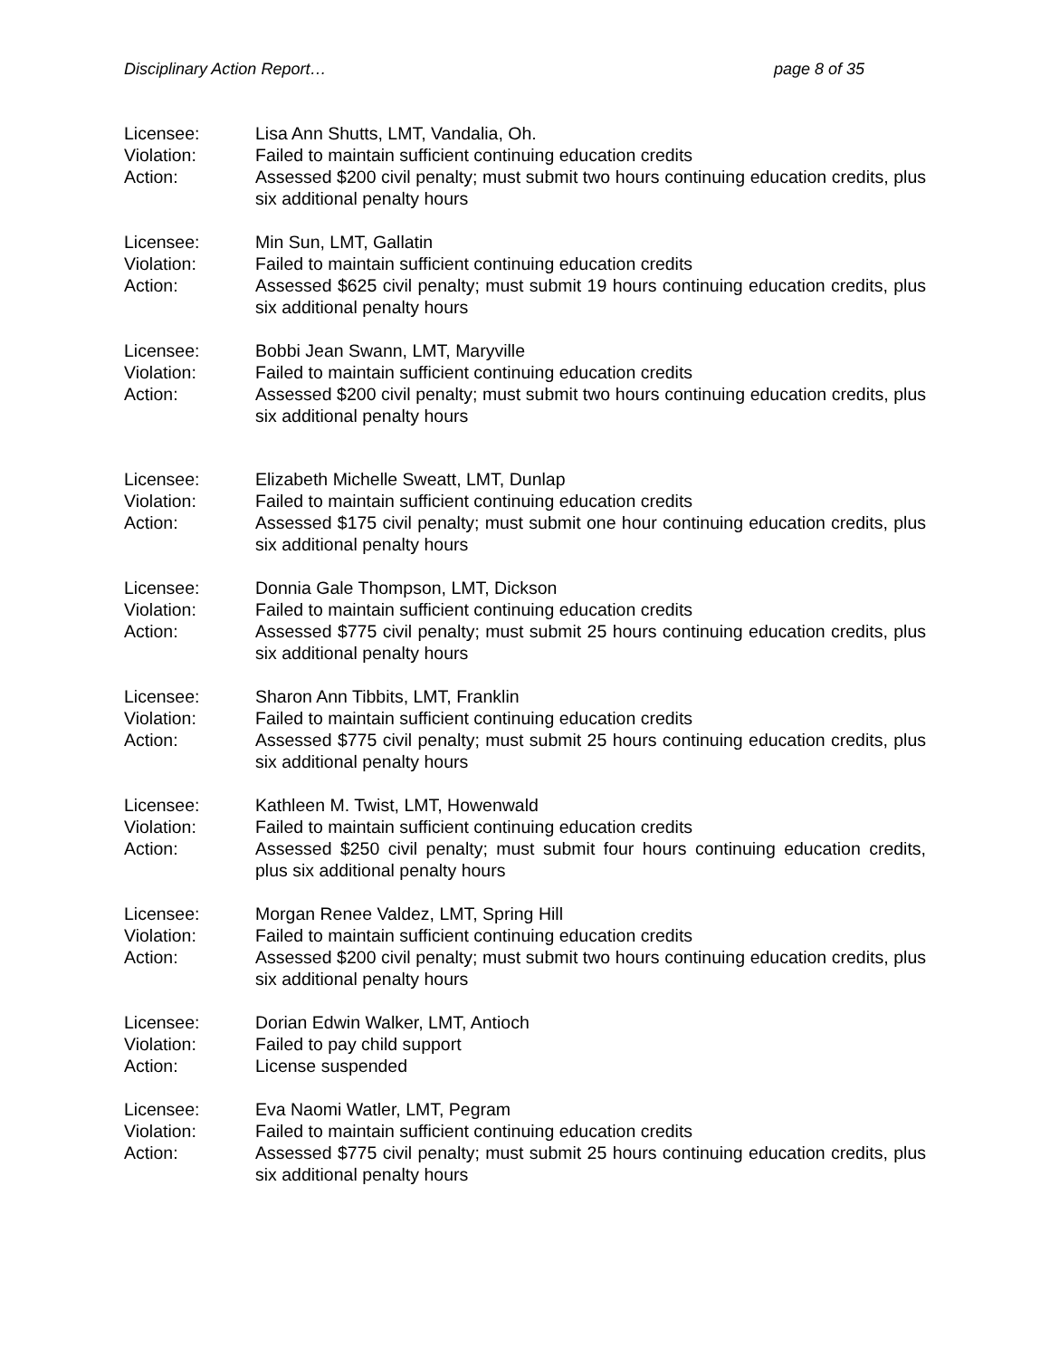Disciplinary Action Report… page 8 of 35
Licensee: Lisa Ann Shutts, LMT, Vandalia, Oh.
Violation: Failed to maintain sufficient continuing education credits
Action: Assessed $200 civil penalty; must submit two hours continuing education credits, plus six additional penalty hours
Licensee: Min Sun, LMT, Gallatin
Violation: Failed to maintain sufficient continuing education credits
Action: Assessed $625 civil penalty; must submit 19 hours continuing education credits, plus six additional penalty hours
Licensee: Bobbi Jean Swann, LMT, Maryville
Violation: Failed to maintain sufficient continuing education credits
Action: Assessed $200 civil penalty; must submit two hours continuing education credits, plus six additional penalty hours
Licensee: Elizabeth Michelle Sweatt, LMT, Dunlap
Violation: Failed to maintain sufficient continuing education credits
Action: Assessed $175 civil penalty; must submit one hour continuing education credits, plus six additional penalty hours
Licensee: Donnia Gale Thompson, LMT, Dickson
Violation: Failed to maintain sufficient continuing education credits
Action: Assessed $775 civil penalty; must submit 25 hours continuing education credits, plus six additional penalty hours
Licensee: Sharon Ann Tibbits, LMT, Franklin
Violation: Failed to maintain sufficient continuing education credits
Action: Assessed $775 civil penalty; must submit 25 hours continuing education credits, plus six additional penalty hours
Licensee: Kathleen M. Twist, LMT, Howenwald
Violation: Failed to maintain sufficient continuing education credits
Action: Assessed $250 civil penalty; must submit four hours continuing education credits, plus six additional penalty hours
Licensee: Morgan Renee Valdez, LMT, Spring Hill
Violation: Failed to maintain sufficient continuing education credits
Action: Assessed $200 civil penalty; must submit two hours continuing education credits, plus six additional penalty hours
Licensee: Dorian Edwin Walker, LMT, Antioch
Violation: Failed to pay child support
Action: License suspended
Licensee: Eva Naomi Watler, LMT, Pegram
Violation: Failed to maintain sufficient continuing education credits
Action: Assessed $775 civil penalty; must submit 25 hours continuing education credits, plus six additional penalty hours